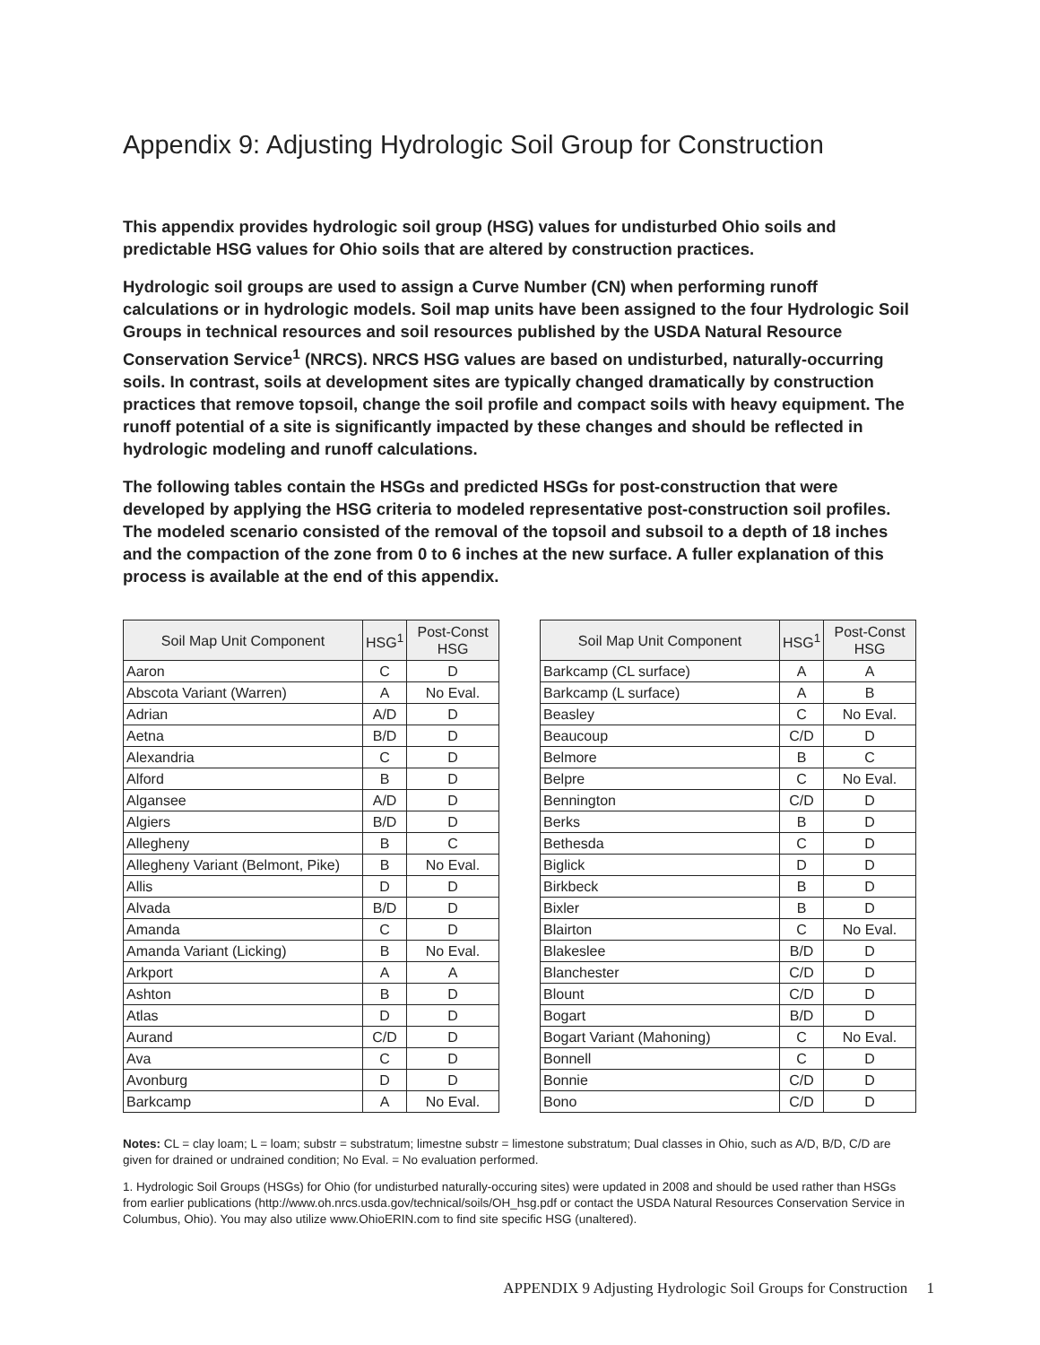Appendix 9: Adjusting Hydrologic Soil Group for Construction
This appendix provides hydrologic soil group (HSG) values for undisturbed Ohio soils and predictable HSG values for Ohio soils that are altered by construction practices.
Hydrologic soil groups are used to assign a Curve Number (CN) when performing runoff calculations or in hydrologic models. Soil map units have been assigned to the four Hydrologic Soil Groups in technical resources and soil resources published by the USDA Natural Resource Conservation Service<sup>1</sup> (NRCS). NRCS HSG values are based on undisturbed, naturally-occurring soils. In contrast, soils at development sites are typically changed dramatically by construction practices that remove topsoil, change the soil profile and compact soils with heavy equipment. The runoff potential of a site is significantly impacted by these changes and should be reflected in hydrologic modeling and runoff calculations.
The following tables contain the HSGs and predicted HSGs for post-construction that were developed by applying the HSG criteria to modeled representative post-construction soil profiles. The modeled scenario consisted of the removal of the topsoil and subsoil to a depth of 18 inches and the compaction of the zone from 0 to 6 inches at the new surface. A fuller explanation of this process is available at the end of this appendix.
| Soil Map Unit Component | HSG<sup>1</sup> | Post-Const HSG |
| --- | --- | --- |
| Aaron | C | D |
| Abscota Variant (Warren) | A | No Eval. |
| Adrian | A/D | D |
| Aetna | B/D | D |
| Alexandria | C | D |
| Alford | B | D |
| Algansee | A/D | D |
| Algiers | B/D | D |
| Allegheny | B | C |
| Allegheny Variant (Belmont, Pike) | B | No Eval. |
| Allis | D | D |
| Alvada | B/D | D |
| Amanda | C | D |
| Amanda Variant (Licking) | B | No Eval. |
| Arkport | A | A |
| Ashton | B | D |
| Atlas | D | D |
| Aurand | C/D | D |
| Ava | C | D |
| Avonburg | D | D |
| Barkcamp | A | No Eval. |
| Soil Map Unit Component | HSG<sup>1</sup> | Post-Const HSG |
| --- | --- | --- |
| Barkcamp (CL surface) | A | A |
| Barkcamp (L surface) | A | B |
| Beasley | C | No Eval. |
| Beaucoup | C/D | D |
| Belmore | B | C |
| Belpre | C | No Eval. |
| Bennington | C/D | D |
| Berks | B | D |
| Bethesda | C | D |
| Biglick | D | D |
| Birkbeck | B | D |
| Bixler | B | D |
| Blairton | C | No Eval. |
| Blakeslee | B/D | D |
| Blanchester | C/D | D |
| Blount | C/D | D |
| Bogart | B/D | D |
| Bogart Variant (Mahoning) | C | No Eval. |
| Bonnell | C | D |
| Bonnie | C/D | D |
| Bono | C/D | D |
Notes: CL = clay loam; L = loam; substr = substratum; limestne substr = limestone substratum; Dual classes in Ohio, such as A/D, B/D, C/D are given for drained or undrained condition; No Eval. = No evaluation performed.
1. Hydrologic Soil Groups (HSGs) for Ohio (for undisturbed naturally-occuring sites) were updated in 2008 and should be used rather than HSGs from earlier publications (http://www.oh.nrcs.usda.gov/technical/soils/OH_hsg.pdf or contact the USDA Natural Resources Conservation Service in Columbus, Ohio). You may also utilize www.OhioERIN.com to find site specific HSG (unaltered).
APPENDIX 9 Adjusting Hydrologic Soil Groups for Construction 1